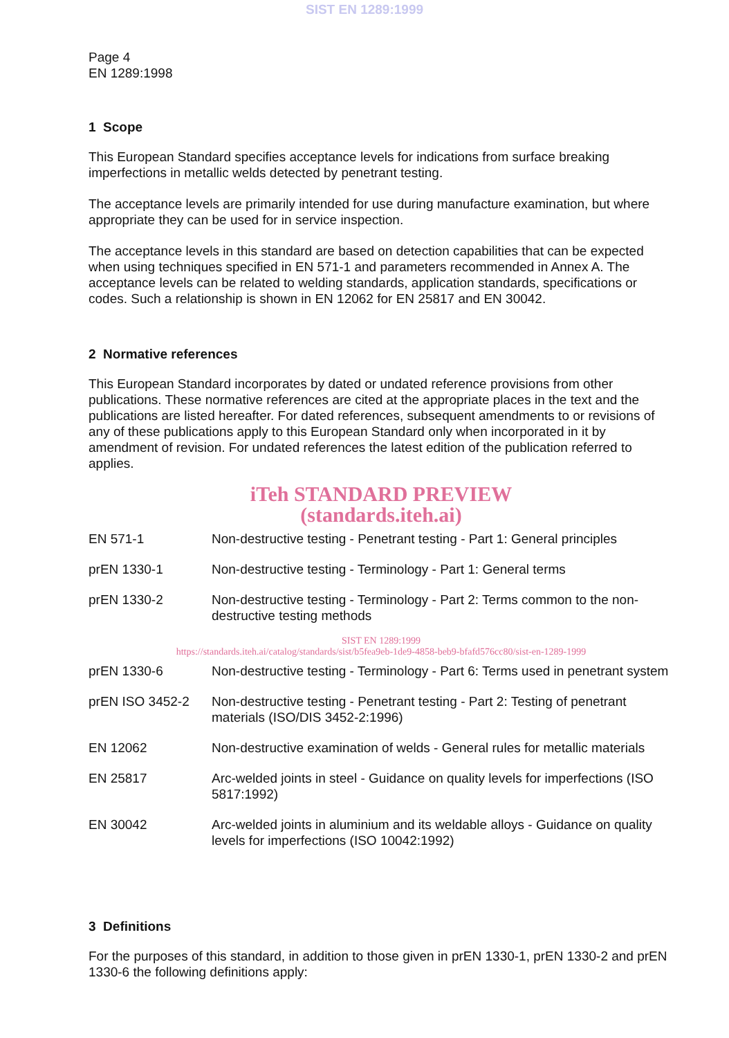SIST EN 1289:1999
Page 4
EN 1289:1998
1 Scope
This European Standard specifies acceptance levels for indications from surface breaking imperfections in metallic welds detected by penetrant testing.
The acceptance levels are primarily intended for use during manufacture examination, but where appropriate they can be used for in service inspection.
The acceptance levels in this standard are based on detection capabilities that can be expected when using techniques specified in EN 571-1 and parameters recommended in Annex A. The acceptance levels can be related to welding standards, application standards, specifications or codes. Such a relationship is shown in EN 12062 for EN 25817 and EN 30042.
2 Normative references
This European Standard incorporates by dated or undated reference provisions from other publications. These normative references are cited at the appropriate places in the text and the publications are listed hereafter. For dated references, subsequent amendments to or revisions of any of these publications apply to this European Standard only when incorporated in it by amendment of revision. For undated references the latest edition of the publication referred to applies.
iTeh STANDARD PREVIEW
(standards.iteh.ai)
EN 571-1 Non-destructive testing - Penetrant testing - Part 1: General principles
prEN 1330-1 Non-destructive testing - Terminology - Part 1: General terms
prEN 1330-2 Non-destructive testing - Terminology - Part 2: Terms common to the non-destructive testing methods
SIST EN 1289:1999
https://standards.iteh.ai/catalog/standards/sist/b5fea9eb-1de9-4858-beb9-bfafd576cc80/sist-en-1289-1999
prEN 1330-6 Non-destructive testing - Terminology - Part 6: Terms used in penetrant system
prEN ISO 3452-2 Non-destructive testing - Penetrant testing - Part 2: Testing of penetrant materials (ISO/DIS 3452-2:1996)
EN 12062 Non-destructive examination of welds - General rules for metallic materials
EN 25817 Arc-welded joints in steel - Guidance on quality levels for imperfections (ISO 5817:1992)
EN 30042 Arc-welded joints in aluminium and its weldable alloys - Guidance on quality levels for imperfections (ISO 10042:1992)
3 Definitions
For the purposes of this standard, in addition to those given in prEN 1330-1, prEN 1330-2 and prEN 1330-6 the following definitions apply: